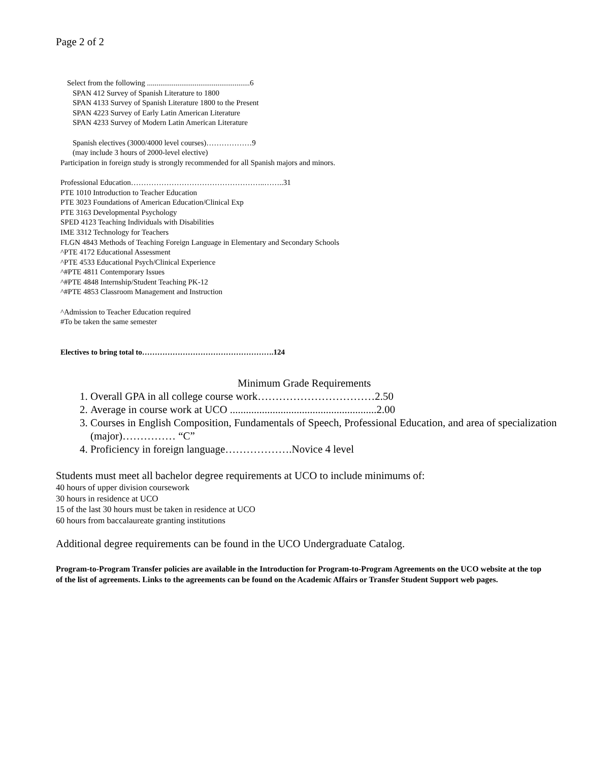Page 2 of 2
Select from the following ......................................................6
SPAN 412 Survey of Spanish Literature to 1800
SPAN 4133 Survey of Spanish Literature 1800 to the Present
SPAN 4223 Survey of Early Latin American Literature
SPAN 4233 Survey of Modern Latin American Literature
Spanish electives (3000/4000 level courses)………………9
(may include 3 hours of 2000-level elective)
Participation in foreign study is strongly recommended for all Spanish majors and minors.
Professional Education……………………………………………..……..31
PTE 1010 Introduction to Teacher Education
PTE 3023 Foundations of American Education/Clinical Exp
PTE 3163 Developmental Psychology
SPED 4123 Teaching Individuals with Disabilities
IME 3312 Technology for Teachers
FLGN 4843 Methods of Teaching Foreign Language in Elementary and Secondary Schools
^PTE 4172 Educational Assessment
^PTE 4533 Educational Psych/Clinical Experience
^#PTE 4811 Contemporary Issues
^#PTE 4848 Internship/Student Teaching PK-12
^#PTE 4853 Classroom Management and Instruction
^Admission to Teacher Education required
#To be taken the same semester
Electives to bring total to…………………………………………….124
Minimum Grade Requirements
1. Overall GPA in all college course work……………………………2.50
2. Average in course work at UCO .......................................................2.00
3. Courses in English Composition, Fundamentals of Speech, Professional Education, and area of specialization (major)…………… “C”
4. Proficiency in foreign language……………….Novice 4 level
Students must meet all bachelor degree requirements at UCO to include minimums of:
40 hours of upper division coursework
30 hours in residence at UCO
15 of the last 30 hours must be taken in residence at UCO
60 hours from baccalaureate granting institutions
Additional degree requirements can be found in the UCO Undergraduate Catalog.
Program-to-Program Transfer policies are available in the Introduction for Program-to-Program Agreements on the UCO website at the top of the list of agreements. Links to the agreements can be found on the Academic Affairs or Transfer Student Support web pages.